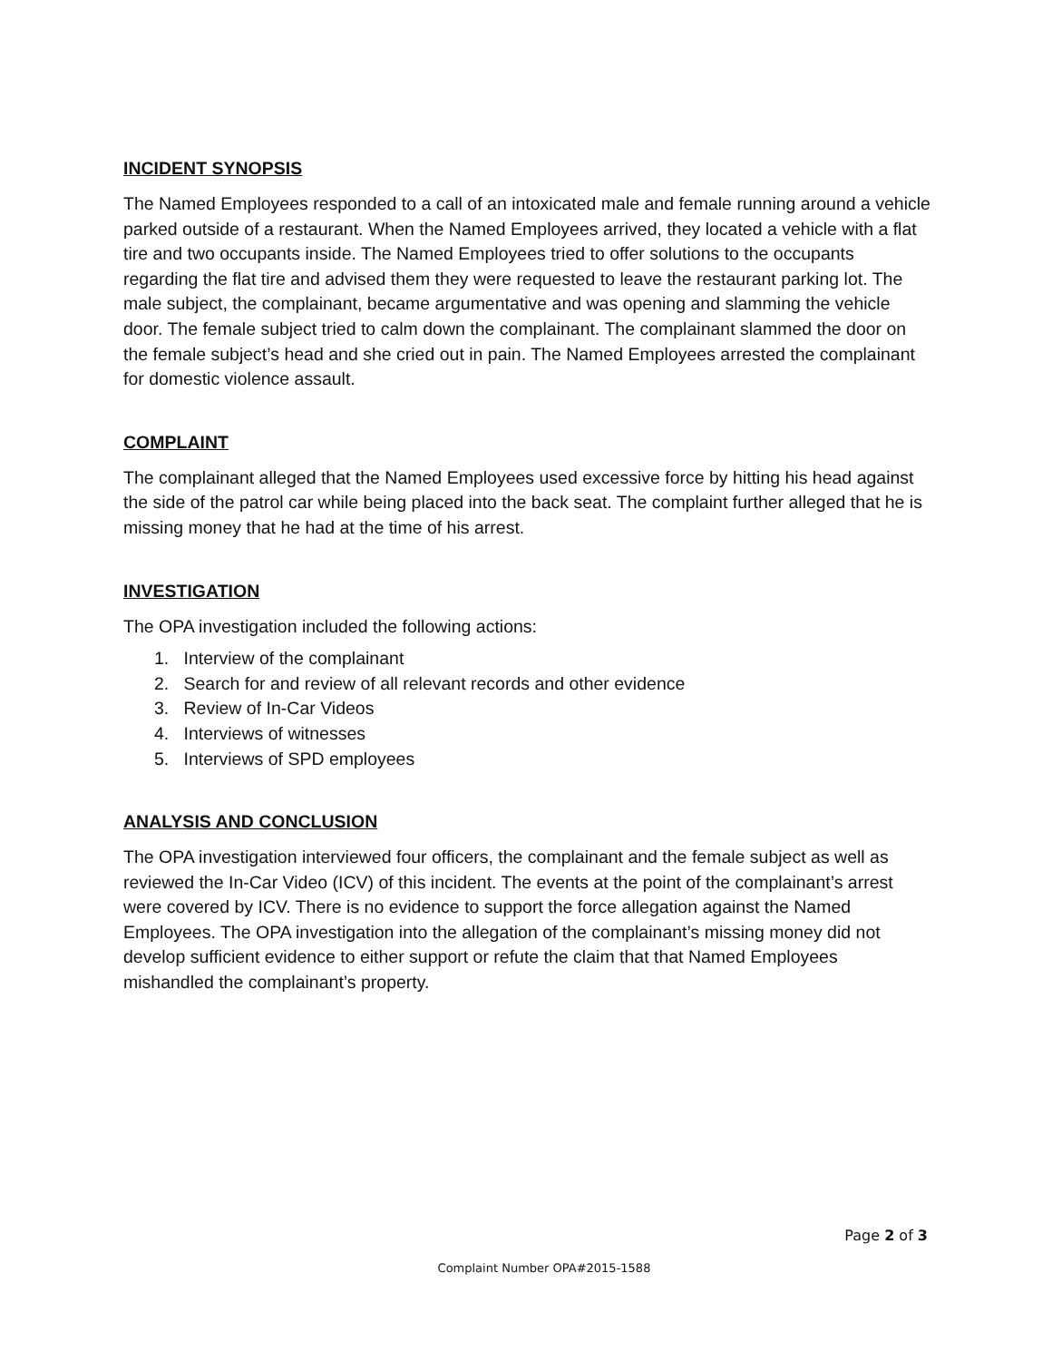INCIDENT SYNOPSIS
The Named Employees responded to a call of an intoxicated male and female running around a vehicle parked outside of a restaurant. When the Named Employees arrived, they located a vehicle with a flat tire and two occupants inside. The Named Employees tried to offer solutions to the occupants regarding the flat tire and advised them they were requested to leave the restaurant parking lot. The male subject, the complainant, became argumentative and was opening and slamming the vehicle door. The female subject tried to calm down the complainant. The complainant slammed the door on the female subject’s head and she cried out in pain. The Named Employees arrested the complainant for domestic violence assault.
COMPLAINT
The complainant alleged that the Named Employees used excessive force by hitting his head against the side of the patrol car while being placed into the back seat. The complaint further alleged that he is missing money that he had at the time of his arrest.
INVESTIGATION
The OPA investigation included the following actions:
1. Interview of the complainant
2. Search for and review of all relevant records and other evidence
3. Review of In-Car Videos
4. Interviews of witnesses
5. Interviews of SPD employees
ANALYSIS AND CONCLUSION
The OPA investigation interviewed four officers, the complainant and the female subject as well as reviewed the In-Car Video (ICV) of this incident. The events at the point of the complainant’s arrest were covered by ICV. There is no evidence to support the force allegation against the Named Employees. The OPA investigation into the allegation of the complainant’s missing money did not develop sufficient evidence to either support or refute the claim that that Named Employees mishandled the complainant’s property.
Page 2 of 3
Complaint Number OPA#2015-1588